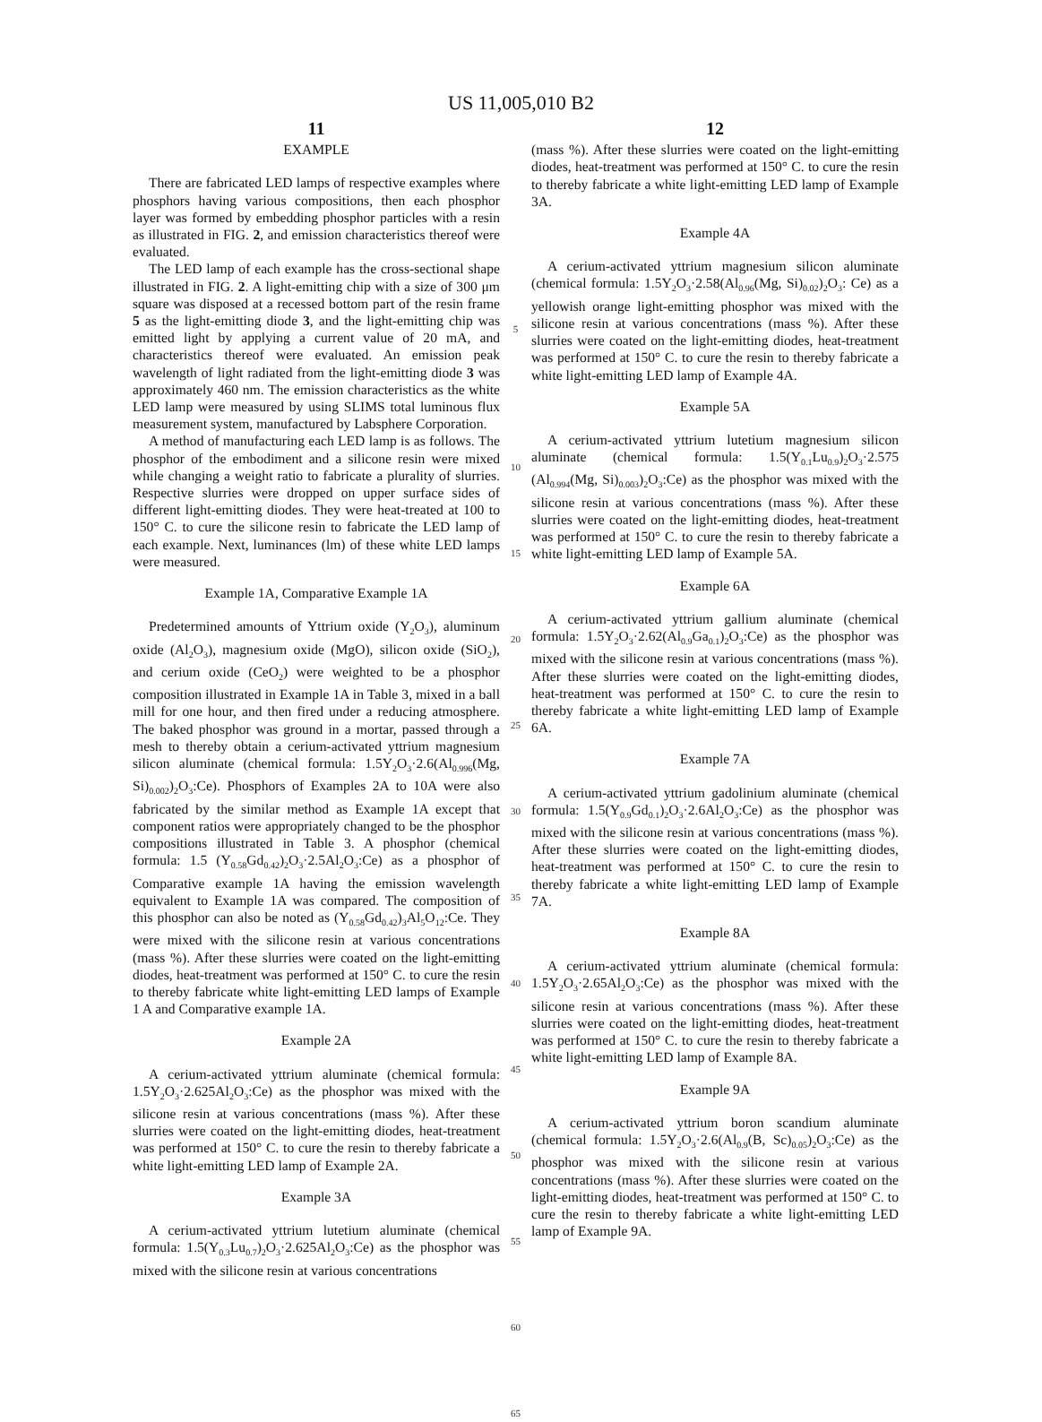US 11,005,010 B2
11
EXAMPLE
There are fabricated LED lamps of respective examples where phosphors having various compositions, then each phosphor layer was formed by embedding phosphor particles with a resin as illustrated in FIG. 2, and emission characteristics thereof were evaluated.
The LED lamp of each example has the cross-sectional shape illustrated in FIG. 2. A light-emitting chip with a size of 300 μm square was disposed at a recessed bottom part of the resin frame 5 as the light-emitting diode 3, and the light-emitting chip was emitted light by applying a current value of 20 mA, and characteristics thereof were evaluated. An emission peak wavelength of light radiated from the light-emitting diode 3 was approximately 460 nm. The emission characteristics as the white LED lamp were measured by using SLIMS total luminous flux measurement system, manufactured by Labsphere Corporation.
A method of manufacturing each LED lamp is as follows. The phosphor of the embodiment and a silicone resin were mixed while changing a weight ratio to fabricate a plurality of slurries. Respective slurries were dropped on upper surface sides of different light-emitting diodes. They were heat-treated at 100 to 150° C. to cure the silicone resin to fabricate the LED lamp of each example. Next, luminances (lm) of these white LED lamps were measured.
Example 1A, Comparative Example 1A
Predetermined amounts of Yttrium oxide (Y<sub>2</sub>O<sub>3</sub>), aluminum oxide (Al<sub>2</sub>O<sub>3</sub>), magnesium oxide (MgO), silicon oxide (SiO<sub>2</sub>), and cerium oxide (CeO<sub>2</sub>) were weighted to be a phosphor composition illustrated in Example 1A in Table 3, mixed in a ball mill for one hour, and then fired under a reducing atmosphere. The baked phosphor was ground in a mortar, passed through a mesh to thereby obtain a cerium-activated yttrium magnesium silicon aluminate (chemical formula: 1.5Y<sub>2</sub>O<sub>3</sub>·2.6(Al<sub>0.996</sub>(Mg, Si)<sub>0.002</sub>)<sub>2</sub>O<sub>3</sub>:Ce). Phosphors of Examples 2A to 10A were also fabricated by the similar method as Example 1A except that component ratios were appropriately changed to be the phosphor compositions illustrated in Table 3. A phosphor (chemical formula: 1.5 (Y<sub>0.58</sub>Gd<sub>0.42</sub>)<sub>2</sub>O<sub>3</sub>·2.5Al<sub>2</sub>O<sub>3</sub>:Ce) as a phosphor of Comparative example 1A having the emission wavelength equivalent to Example 1A was compared. The composition of this phosphor can also be noted as (Y<sub>0.58</sub>Gd<sub>0.42</sub>)<sub>3</sub>Al<sub>5</sub>O<sub>12</sub>:Ce. They were mixed with the silicone resin at various concentrations (mass %). After these slurries were coated on the light-emitting diodes, heat-treatment was performed at 150° C. to cure the resin to thereby fabricate white light-emitting LED lamps of Example 1 A and Comparative example 1A.
Example 2A
A cerium-activated yttrium aluminate (chemical formula: 1.5Y<sub>2</sub>O<sub>3</sub>·2.625Al<sub>2</sub>O<sub>3</sub>:Ce) as the phosphor was mixed with the silicone resin at various concentrations (mass %). After these slurries were coated on the light-emitting diodes, heat-treatment was performed at 150° C. to cure the resin to thereby fabricate a white light-emitting LED lamp of Example 2A.
Example 3A
A cerium-activated yttrium lutetium aluminate (chemical formula: 1.5(Y<sub>0.3</sub>Lu<sub>0.7</sub>)<sub>2</sub>O<sub>3</sub>·2.625Al<sub>2</sub>O<sub>3</sub>:Ce) as the phosphor was mixed with the silicone resin at various concentrations
5
10
15
20
25
30
35
40
45
50
55
60
65
12
(mass %). After these slurries were coated on the light-emitting diodes, heat-treatment was performed at 150° C. to cure the resin to thereby fabricate a white light-emitting LED lamp of Example 3A.
Example 4A
A cerium-activated yttrium magnesium silicon aluminate (chemical formula: 1.5Y<sub>2</sub>O<sub>3</sub>·2.58(Al<sub>0.96</sub>(Mg, Si)<sub>0.02</sub>)<sub>2</sub>O<sub>3</sub>: Ce) as a yellowish orange light-emitting phosphor was mixed with the silicone resin at various concentrations (mass %). After these slurries were coated on the light-emitting diodes, heat-treatment was performed at 150° C. to cure the resin to thereby fabricate a white light-emitting LED lamp of Example 4A.
Example 5A
A cerium-activated yttrium lutetium magnesium silicon aluminate (chemical formula: 1.5(Y<sub>0.1</sub>Lu<sub>0.9</sub>)<sub>2</sub>O<sub>3</sub>·2.575 (Al<sub>0.994</sub>(Mg, Si)<sub>0.003</sub>)<sub>2</sub>O<sub>3</sub>:Ce) as the phosphor was mixed with the silicone resin at various concentrations (mass %). After these slurries were coated on the light-emitting diodes, heat-treatment was performed at 150° C. to cure the resin to thereby fabricate a white light-emitting LED lamp of Example 5A.
Example 6A
A cerium-activated yttrium gallium aluminate (chemical formula: 1.5Y<sub>2</sub>O<sub>3</sub>·2.62(Al<sub>0.9</sub>Ga<sub>0.1</sub>)<sub>2</sub>O<sub>3</sub>:Ce) as the phosphor was mixed with the silicone resin at various concentrations (mass %). After these slurries were coated on the light-emitting diodes, heat-treatment was performed at 150° C. to cure the resin to thereby fabricate a white light-emitting LED lamp of Example 6A.
Example 7A
A cerium-activated yttrium gadolinium aluminate (chemical formula: 1.5(Y<sub>0.9</sub>Gd<sub>0.1</sub>)<sub>2</sub>O<sub>3</sub>·2.6Al<sub>2</sub>O<sub>3</sub>:Ce) as the phosphor was mixed with the silicone resin at various concentrations (mass %). After these slurries were coated on the light-emitting diodes, heat-treatment was performed at 150° C. to cure the resin to thereby fabricate a white light-emitting LED lamp of Example 7A.
Example 8A
A cerium-activated yttrium aluminate (chemical formula: 1.5Y<sub>2</sub>O<sub>3</sub>·2.65Al<sub>2</sub>O<sub>3</sub>:Ce) as the phosphor was mixed with the silicone resin at various concentrations (mass %). After these slurries were coated on the light-emitting diodes, heat-treatment was performed at 150° C. to cure the resin to thereby fabricate a white light-emitting LED lamp of Example 8A.
Example 9A
A cerium-activated yttrium boron scandium aluminate (chemical formula: 1.5Y<sub>2</sub>O<sub>3</sub>·2.6(Al<sub>0.9</sub>(B, Sc)<sub>0.05</sub>)<sub>2</sub>O<sub>3</sub>:Ce) as the phosphor was mixed with the silicone resin at various concentrations (mass %). After these slurries were coated on the light-emitting diodes, heat-treatment was performed at 150° C. to cure the resin to thereby fabricate a white light-emitting LED lamp of Example 9A.